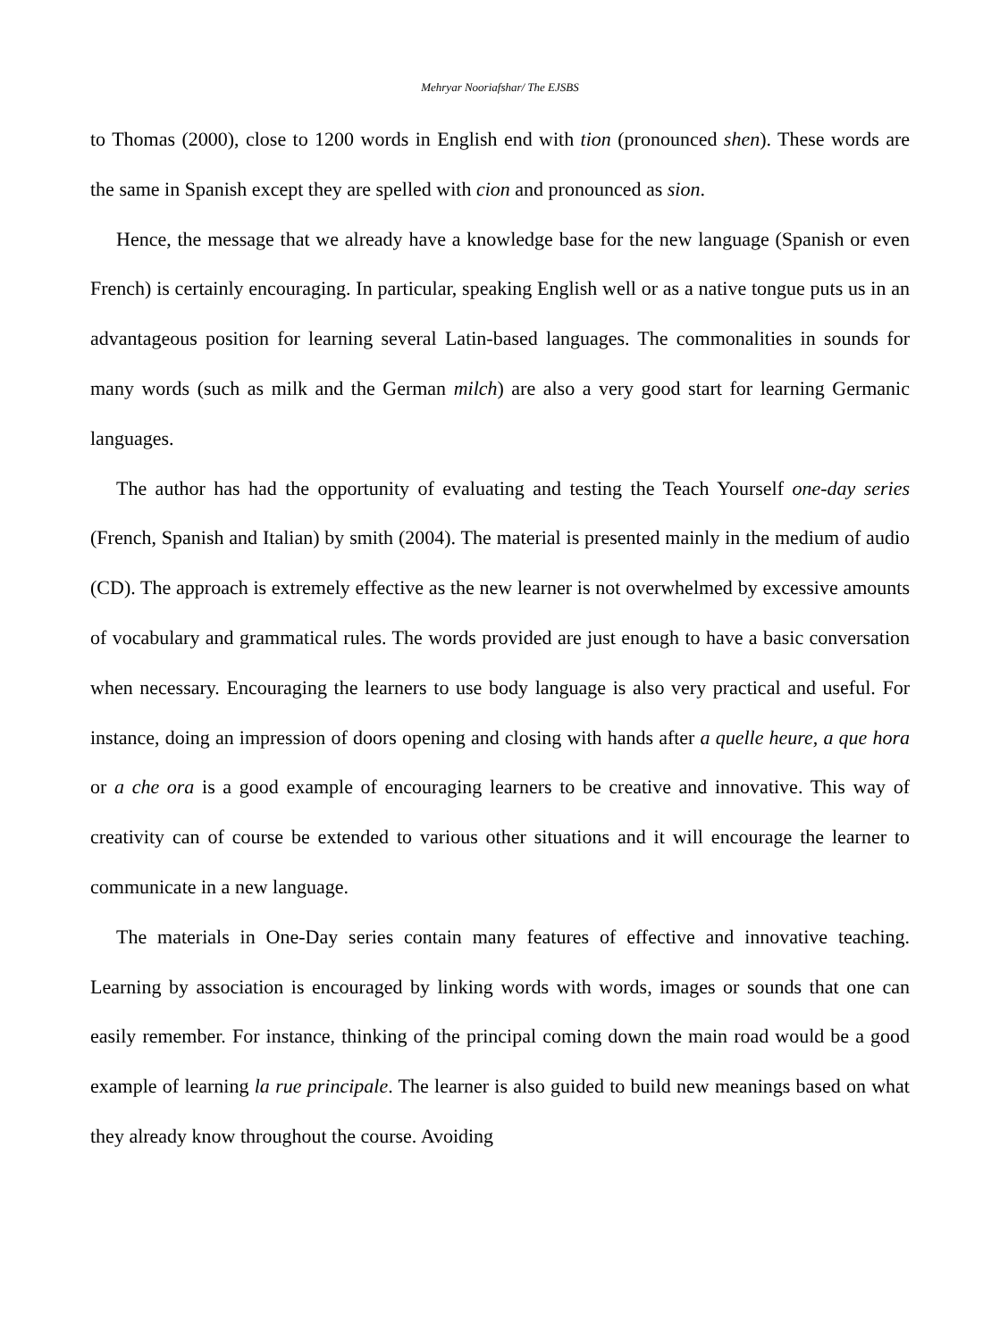Mehryar Nooriafshar/ The EJSBS
to Thomas (2000), close to 1200 words in English end with tion (pronounced shen). These words are the same in Spanish except they are spelled with cion and pronounced as sion.
Hence, the message that we already have a knowledge base for the new language (Spanish or even French) is certainly encouraging. In particular, speaking English well or as a native tongue puts us in an advantageous position for learning several Latin-based languages. The commonalities in sounds for many words (such as milk and the German milch) are also a very good start for learning Germanic languages.
The author has had the opportunity of evaluating and testing the Teach Yourself one-day series (French, Spanish and Italian) by smith (2004). The material is presented mainly in the medium of audio (CD). The approach is extremely effective as the new learner is not overwhelmed by excessive amounts of vocabulary and grammatical rules. The words provided are just enough to have a basic conversation when necessary. Encouraging the learners to use body language is also very practical and useful. For instance, doing an impression of doors opening and closing with hands after a quelle heure, a que hora or a che ora is a good example of encouraging learners to be creative and innovative. This way of creativity can of course be extended to various other situations and it will encourage the learner to communicate in a new language.
The materials in One-Day series contain many features of effective and innovative teaching. Learning by association is encouraged by linking words with words, images or sounds that one can easily remember. For instance, thinking of the principal coming down the main road would be a good example of learning la rue principale. The learner is also guided to build new meanings based on what they already know throughout the course. Avoiding